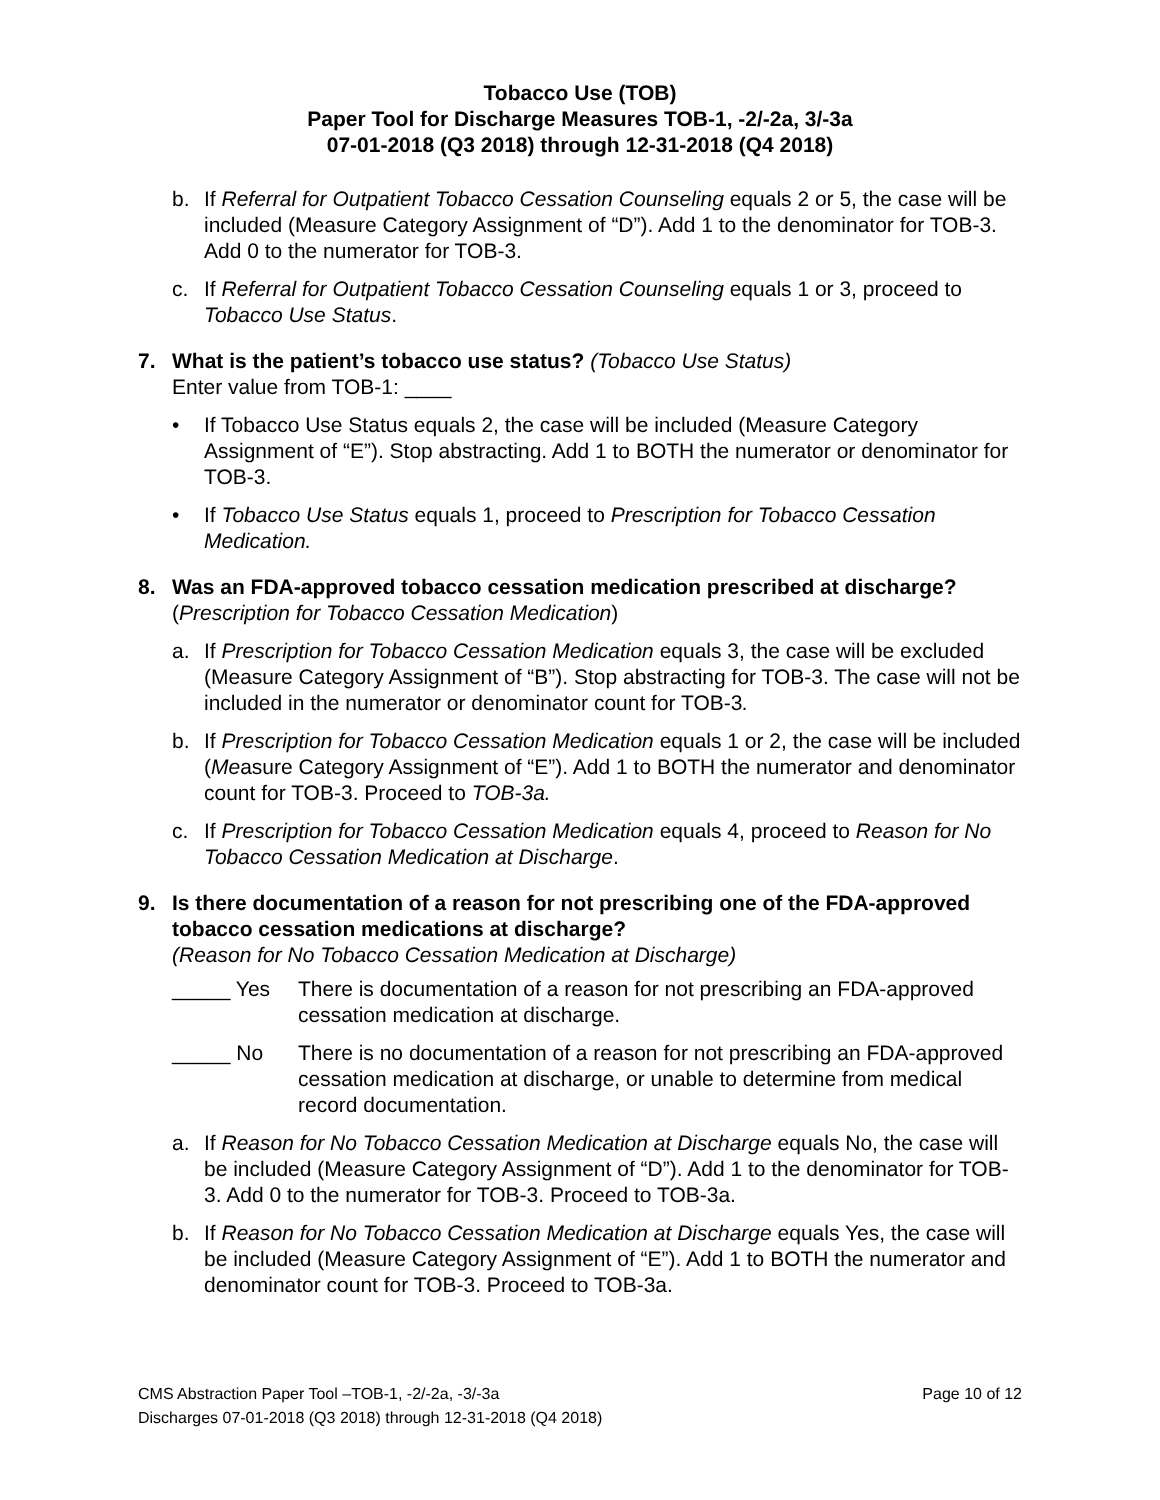Tobacco Use (TOB)
Paper Tool for Discharge Measures TOB-1, -2/-2a, 3/-3a
07-01-2018 (Q3 2018) through 12-31-2018 (Q4 2018)
b. If Referral for Outpatient Tobacco Cessation Counseling equals 2 or 5, the case will be included (Measure Category Assignment of “D”). Add 1 to the denominator for TOB-3. Add 0 to the numerator for TOB-3.
c. If Referral for Outpatient Tobacco Cessation Counseling equals 1 or 3, proceed to Tobacco Use Status.
7. What is the patient’s tobacco use status? (Tobacco Use Status)
Enter value from TOB-1: ____
• If Tobacco Use Status equals 2, the case will be included (Measure Category Assignment of “E”). Stop abstracting. Add 1 to BOTH the numerator or denominator for TOB-3.
• If Tobacco Use Status equals 1, proceed to Prescription for Tobacco Cessation Medication.
8. Was an FDA-approved tobacco cessation medication prescribed at discharge?
(Prescription for Tobacco Cessation Medication)
a. If Prescription for Tobacco Cessation Medication equals 3, the case will be excluded (Measure Category Assignment of “B”). Stop abstracting for TOB-3. The case will not be included in the numerator or denominator count for TOB-3.
b. If Prescription for Tobacco Cessation Medication equals 1 or 2, the case will be included (Measure Category Assignment of “E”). Add 1 to BOTH the numerator and denominator count for TOB-3. Proceed to TOB-3a.
c. If Prescription for Tobacco Cessation Medication equals 4, proceed to Reason for No Tobacco Cessation Medication at Discharge.
9. Is there documentation of a reason for not prescribing one of the FDA-approved tobacco cessation medications at discharge?
(Reason for No Tobacco Cessation Medication at Discharge)
_____ Yes There is documentation of a reason for not prescribing an FDA-approved cessation medication at discharge.
_____ No There is no documentation of a reason for not prescribing an FDA-approved cessation medication at discharge, or unable to determine from medical record documentation.
a. If Reason for No Tobacco Cessation Medication at Discharge equals No, the case will be included (Measure Category Assignment of “D”). Add 1 to the denominator for TOB-3. Add 0 to the numerator for TOB-3. Proceed to TOB-3a.
b. If Reason for No Tobacco Cessation Medication at Discharge equals Yes, the case will be included (Measure Category Assignment of “E”). Add 1 to BOTH the numerator and denominator count for TOB-3. Proceed to TOB-3a.
Page 10 of 12 CMS Abstraction Paper Tool –TOB-1, -2/-2a, -3/-3a
Discharges 07-01-2018 (Q3 2018) through 12-31-2018 (Q4 2018)